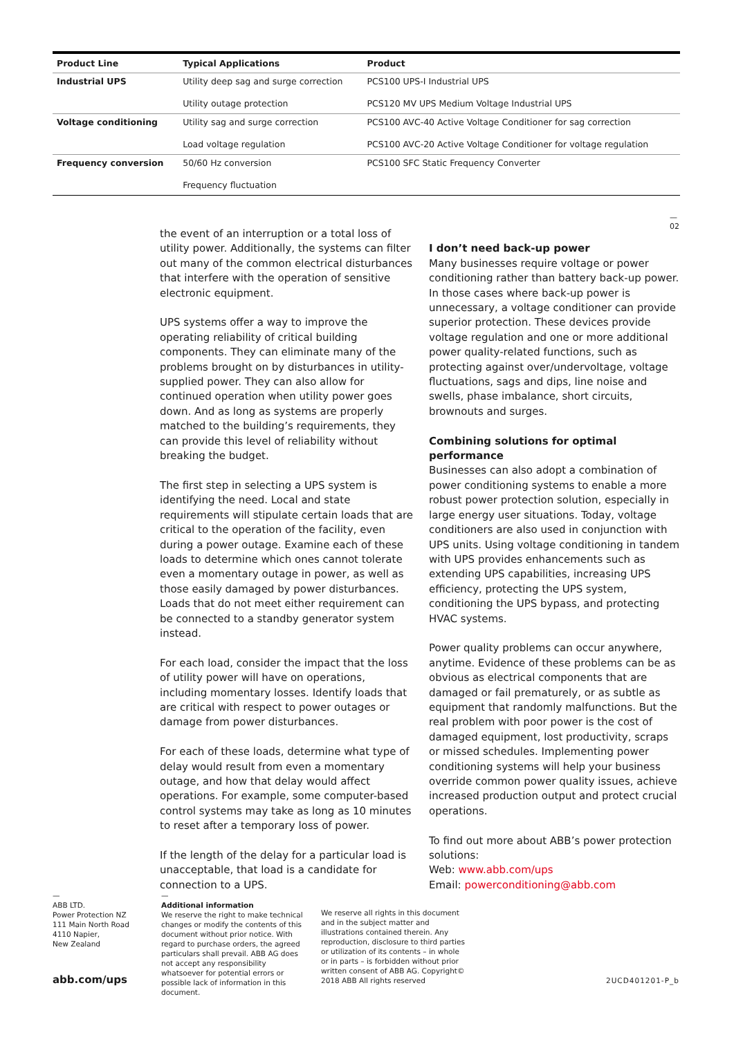| Product Line | Typical Applications | Product |
| --- | --- | --- |
| Industrial UPS | Utility deep sag and surge correction Utility outage protection | PCS100 UPS-I Industrial UPS PCS120 MV UPS Medium Voltage Industrial UPS |
| Voltage conditioning | Utility sag and surge correction Load voltage regulation | PCS100 AVC-40 Active Voltage Conditioner for sag correction PCS100 AVC-20 Active Voltage Conditioner for voltage regulation |
| Frequency conversion | 50/60 Hz conversion Frequency fluctuation | PCS100 SFC Static Frequency Converter |
—
02
the event of an interruption or a total loss of utility power. Additionally, the systems can filter out many of the common electrical disturbances that interfere with the operation of sensitive electronic equipment.
UPS systems offer a way to improve the operating reliability of critical building components. They can eliminate many of the problems brought on by disturbances in utility-supplied power. They can also allow for continued operation when utility power goes down. And as long as systems are properly matched to the building’s requirements, they can provide this level of reliability without breaking the budget.
The first step in selecting a UPS system is identifying the need. Local and state requirements will stipulate certain loads that are critical to the operation of the facility, even during a power outage. Examine each of these loads to determine which ones cannot tolerate even a momentary outage in power, as well as those easily damaged by power disturbances. Loads that do not meet either requirement can be connected to a standby generator system instead.
For each load, consider the impact that the loss of utility power will have on operations, including momentary losses. Identify loads that are critical with respect to power outages or damage from power disturbances.
For each of these loads, determine what type of delay would result from even a momentary outage, and how that delay would affect operations. For example, some computer-based control systems may take as long as 10 minutes to reset after a temporary loss of power.
If the length of the delay for a particular load is unacceptable, that load is a candidate for connection to a UPS.
I don’t need back-up power
Many businesses require voltage or power conditioning rather than battery back-up power. In those cases where back-up power is unnecessary, a voltage conditioner can provide superior protection. These devices provide voltage regulation and one or more additional power quality-related functions, such as protecting against over/undervoltage, voltage fluctuations, sags and dips, line noise and swells, phase imbalance, short circuits, brownouts and surges.
Combining solutions for optimal performance
Businesses can also adopt a combination of power conditioning systems to enable a more robust power protection solution, especially in large energy user situations. Today, voltage conditioners are also used in conjunction with UPS units. Using voltage conditioning in tandem with UPS provides enhancements such as extending UPS capabilities, increasing UPS efficiency, protecting the UPS system, conditioning the UPS bypass, and protecting HVAC systems.
Power quality problems can occur anywhere, anytime. Evidence of these problems can be as obvious as electrical components that are damaged or fail prematurely, or as subtle as equipment that randomly malfunctions. But the real problem with poor power is the cost of damaged equipment, lost productivity, scraps or missed schedules. Implementing power conditioning systems will help your business override common power quality issues, achieve increased production output and protect crucial operations.
To find out more about ABB’s power protection solutions:
Web: www.abb.com/ups
Email: powerconditioning@abb.com
—
ABB LTD.
Power Protection NZ
111 Main North Road
4110 Napier,
New Zealand
—
Additional information
We reserve the right to make technical changes or modify the contents of this document without prior notice. With regard to purchase orders, the agreed particulars shall prevail. ABB AG does not accept any responsibility whatsoever for potential errors or possible lack of information in this document.
We reserve all rights in this document and in the subject matter and illustrations contained therein. Any reproduction, disclosure to third parties or utilization of its contents – in whole or in parts – is forbidden without prior written consent of ABB AG. Copyright© 2018 ABB All rights reserved
abb.com/ups 2UCD401201-P_b